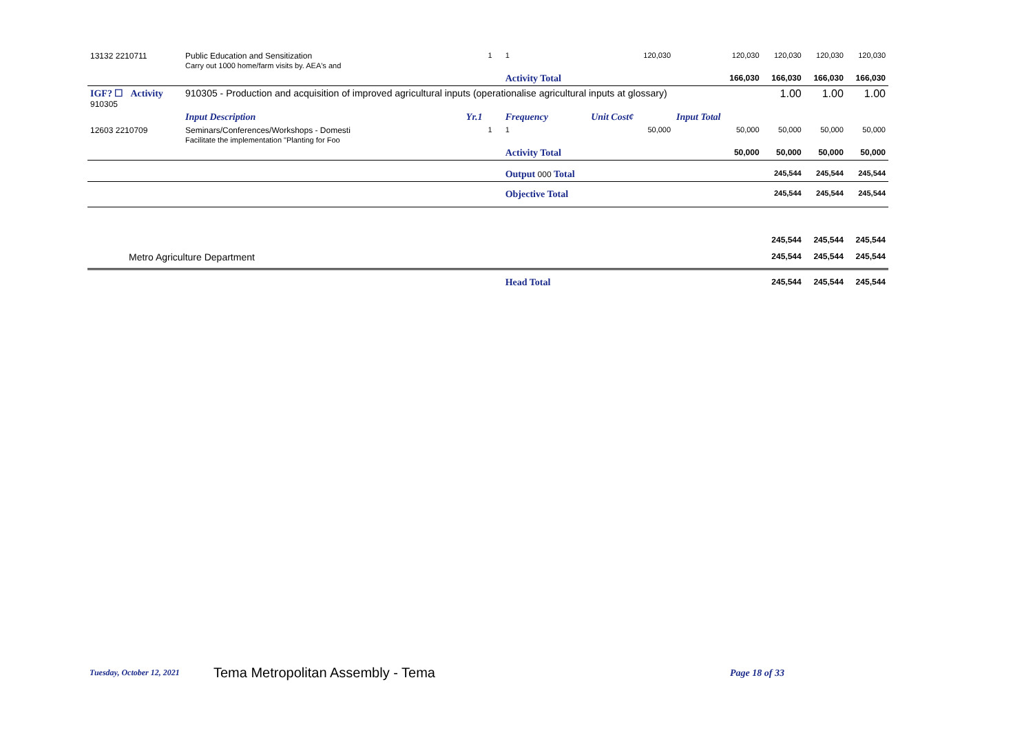| 13132 2210711 | Public Education and Sensitization Carry out 1000 home/farm visits by. AEA's and | | 1 | 1 | 120,030 | 120,030 | 120,030 | 120,030 | 120,030 |
| | | | | Activity Total | | 166,030 | 166,030 | 166,030 | 166,030 |
| IGF? ☐ Activity 910305 | 910305 - Production and acquisition of improved agricultural inputs (operationalise agricultural inputs at glossary) | | | | | | 1.00 | 1.00 | 1.00 |
| | Input Description | Yr.1 | | Frequency | Unit Cost¢ | Input Total | | | |
| 12603 2210709 | Seminars/Conferences/Workshops - Domesti Facilitate the implementation "Planting for Foo | | 1 | 1 | 50,000 | 50,000 | 50,000 | 50,000 | 50,000 |
| | | | | Activity Total | | 50,000 | 50,000 | 50,000 | 50,000 |
| | | | | Output 000 Total | | | 245,544 | 245,544 | 245,544 |
| | | | | Objective Total | | | 245,544 | 245,544 | 245,544 |
| | | | | | | | 245,544 | 245,544 | 245,544 |
| Metro Agriculture Department | | | | | | | 245,544 | 245,544 | 245,544 |
| | | | | Head Total | | | 245,544 | 245,544 | 245,544 |
Tuesday, October 12, 2021 Tema Metropolitan Assembly - Tema Page 18 of 33